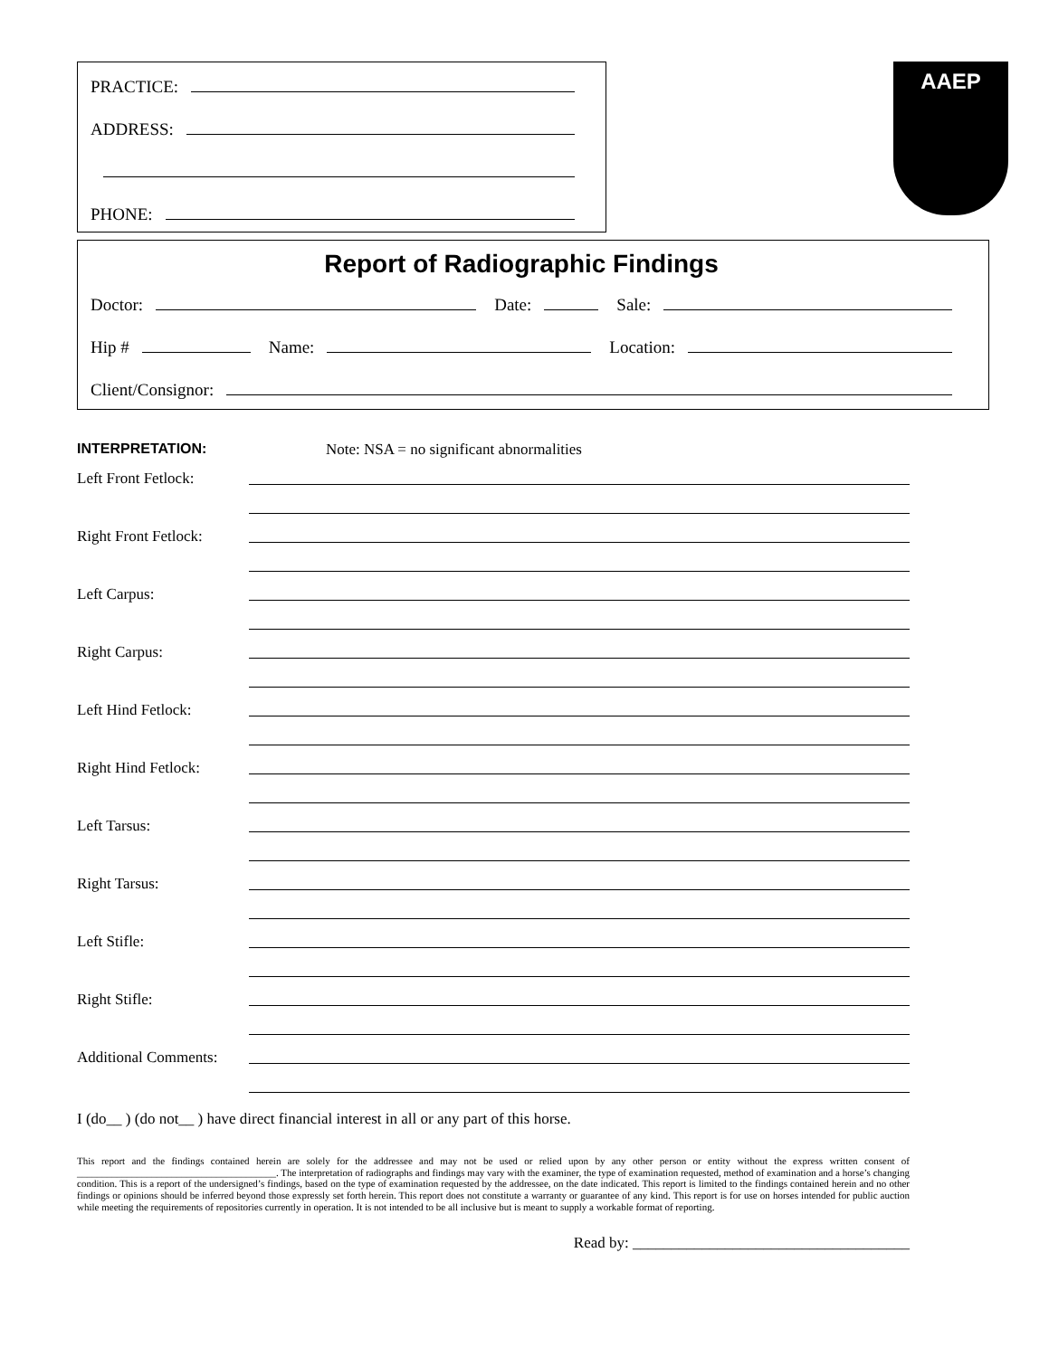PRACTICE:
ADDRESS:
PHONE:
AAEP
Report of Radiographic Findings
Doctor: Date: Sale:
Hip # Name: Location:
Client/Consignor:
INTERPRETATION: Note: NSA = no significant abnormalities
Left Front Fetlock:
Right Front Fetlock:
Left Carpus:
Right Carpus:
Left Hind Fetlock:
Right Hind Fetlock:
Left Tarsus:
Right Tarsus:
Left Stifle:
Right Stifle:
Additional Comments:
I (do__ ) (do not__ ) have direct financial interest in all or any part of this horse.
This report and the findings contained herein are solely for the addressee and may not be used or relied upon by any other person or entity without the express written consent of ________________________________________. The interpretation of radiographs and findings may vary with the examiner, the type of examination requested, method of examination and a horse’s changing condition. This is a report of the undersigned’s findings, based on the type of examination requested by the addressee, on the date indicated. This report is limited to the findings contained herein and no other findings or opinions should be inferred beyond those expressly set forth herein. This report does not constitute a warranty or guarantee of any kind. This report is for use on horses intended for public auction while meeting the requirements of repositories currently in operation. It is not intended to be all inclusive but is meant to supply a workable format of reporting.
Read by: ____________________________________